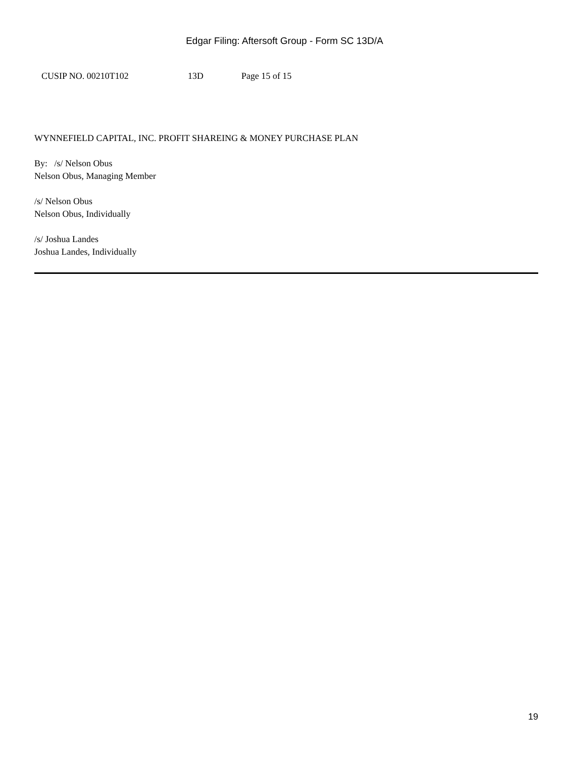Edgar Filing: Aftersoft Group - Form SC 13D/A
CUSIP NO. 00210T102 13D Page 15 of 15
WYNNEFIELD CAPITAL, INC. PROFIT SHAREING & MONEY PURCHASE PLAN
By: /s/ Nelson Obus
Nelson Obus, Managing Member
/s/ Nelson Obus
Nelson Obus, Individually
/s/ Joshua Landes
Joshua Landes, Individually
19